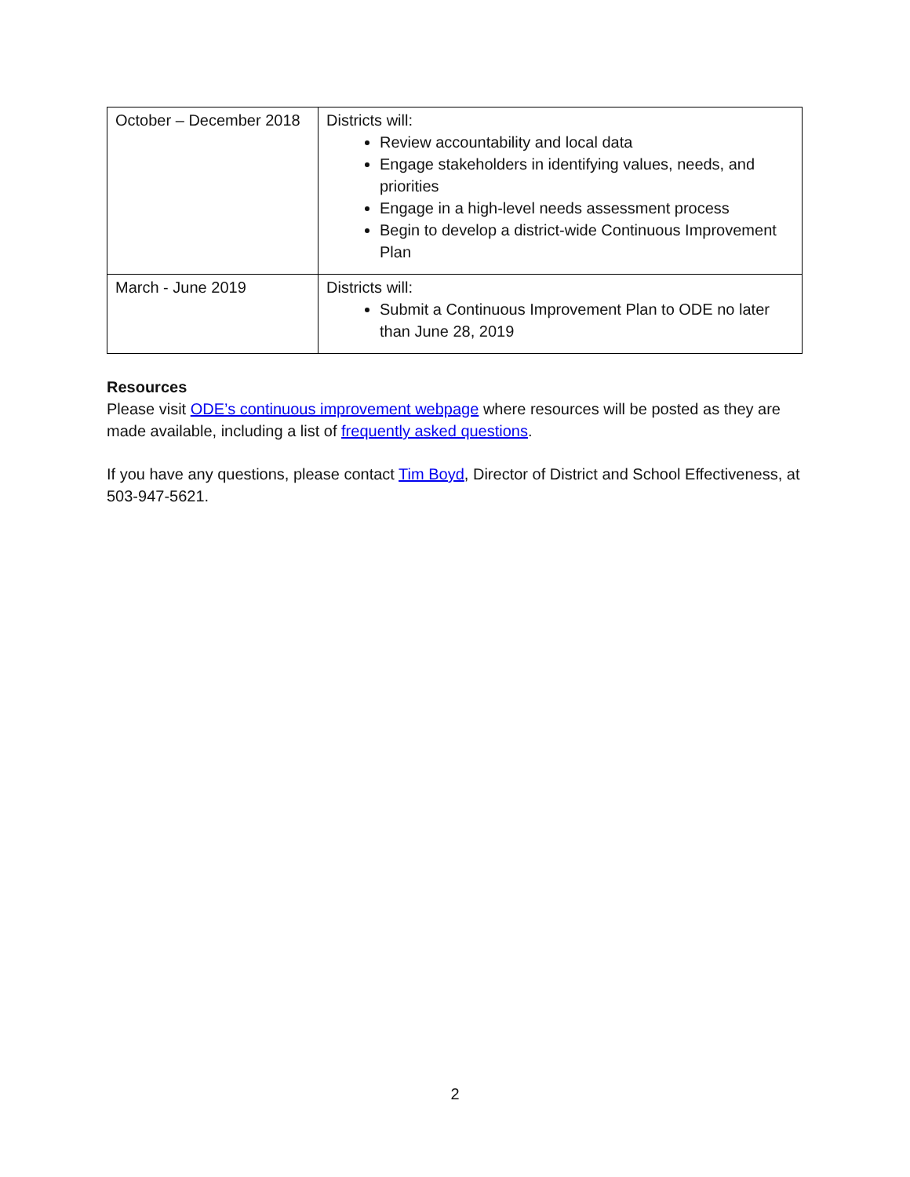| October – December 2018 | Districts will: Review accountability and local data Engage stakeholders in identifying values, needs, and priorities Engage in a high-level needs assessment process Begin to develop a district-wide Continuous Improvement Plan |
| March - June 2019 | Districts will: Submit a Continuous Improvement Plan to ODE no later than June 28, 2019 |
Resources
Please visit ODE’s continuous improvement webpage where resources will be posted as they are made available, including a list of frequently asked questions.
If you have any questions, please contact Tim Boyd, Director of District and School Effectiveness, at 503-947-5621.
2